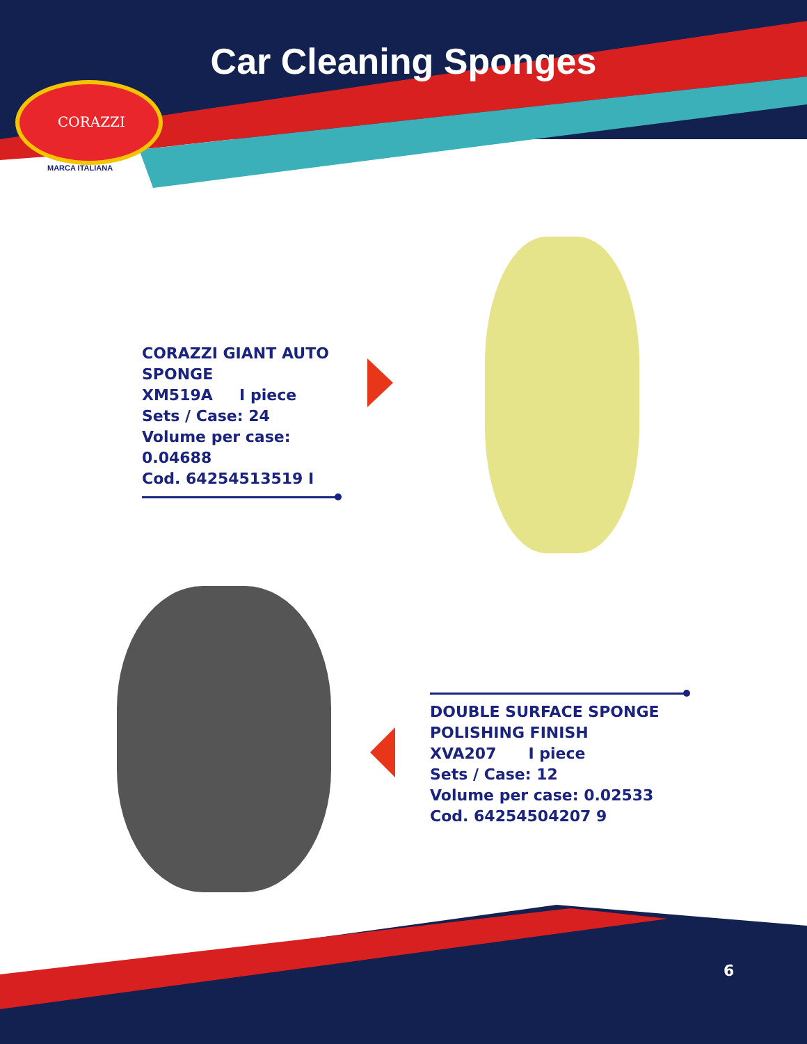Car Cleaning Sponges
CORAZZI
MARCA ITALIANA
CORAZZI GIANT AUTO SPONGE
XM519A I piece
Sets / Case: 24
Volume per case: 0.04688
Cod. 64254513519 I
DOUBLE SURFACE SPONGE POLISHING FINISH
XVA207 I piece
Sets / Case: 12
Volume per case: 0.02533
Cod. 64254504207 9
6